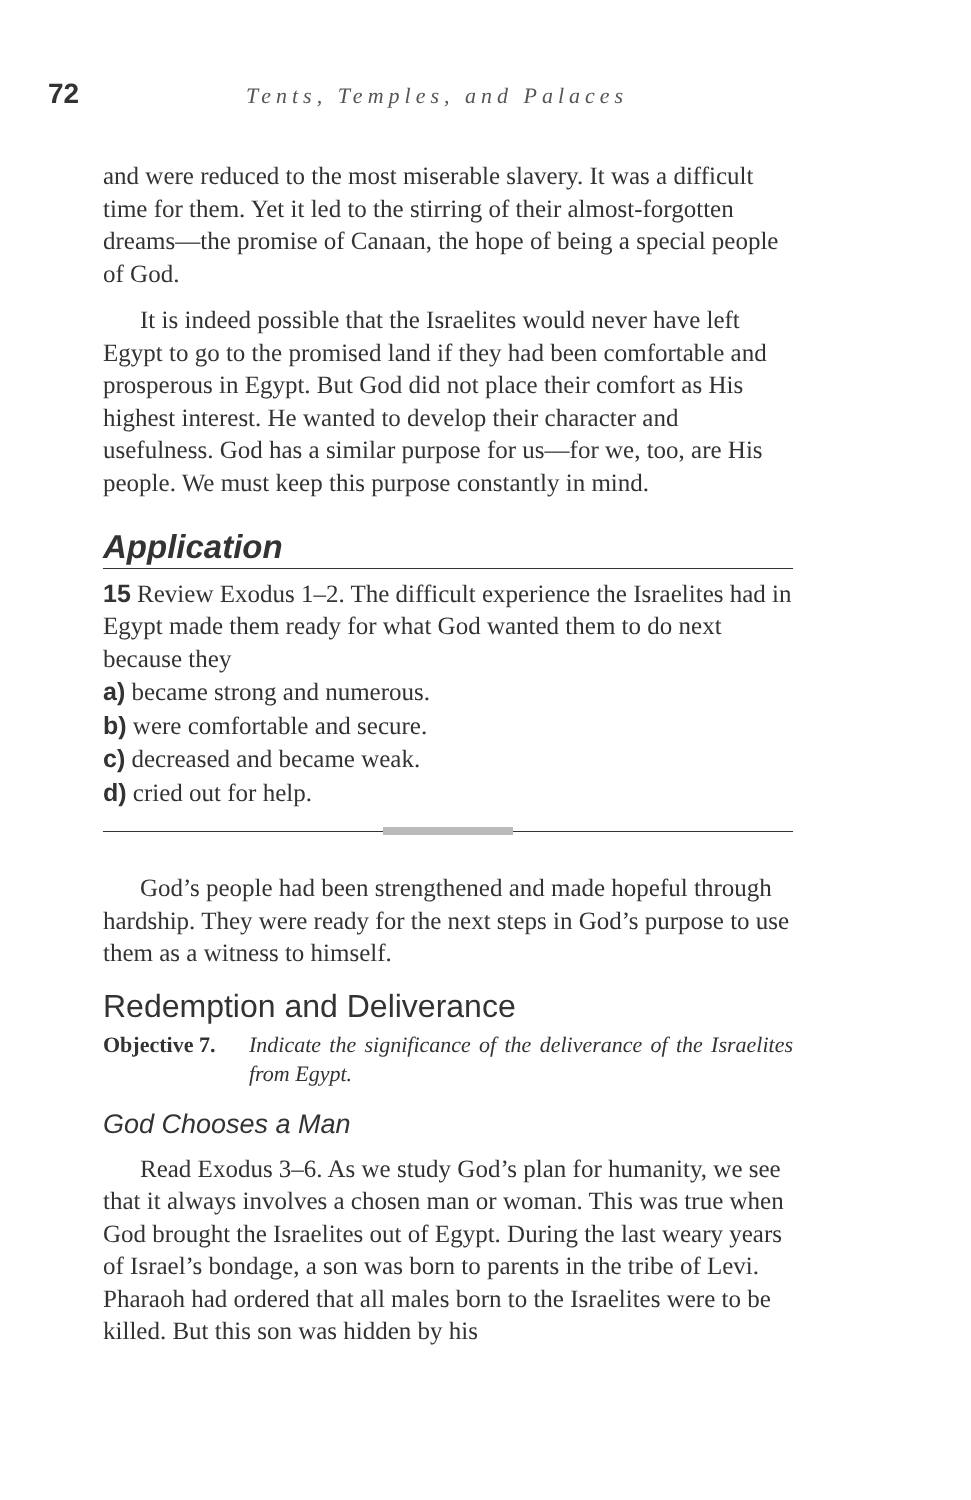72
Tents, Temples, and Palaces
and were reduced to the most miserable slavery. It was a difficult time for them. Yet it led to the stirring of their almost-forgotten dreams—the promise of Canaan, the hope of being a special people of God.
It is indeed possible that the Israelites would never have left Egypt to go to the promised land if they had been comfortable and prosperous in Egypt. But God did not place their comfort as His highest interest. He wanted to develop their character and usefulness. God has a similar purpose for us—for we, too, are His people. We must keep this purpose constantly in mind.
Application
15 Review Exodus 1–2. The difficult experience the Israelites had in Egypt made them ready for what God wanted them to do next because they
a) became strong and numerous.
b) were comfortable and secure.
c) decreased and became weak.
d) cried out for help.
God’s people had been strengthened and made hopeful through hardship. They were ready for the next steps in God’s purpose to use them as a witness to himself.
Redemption and Deliverance
Objective 7.
Indicate the significance of the deliverance of the Israelites from Egypt.
God Chooses a Man
Read Exodus 3–6. As we study God’s plan for humanity, we see that it always involves a chosen man or woman. This was true when God brought the Israelites out of Egypt. During the last weary years of Israel’s bondage, a son was born to parents in the tribe of Levi. Pharaoh had ordered that all males born to the Israelites were to be killed. But this son was hidden by his